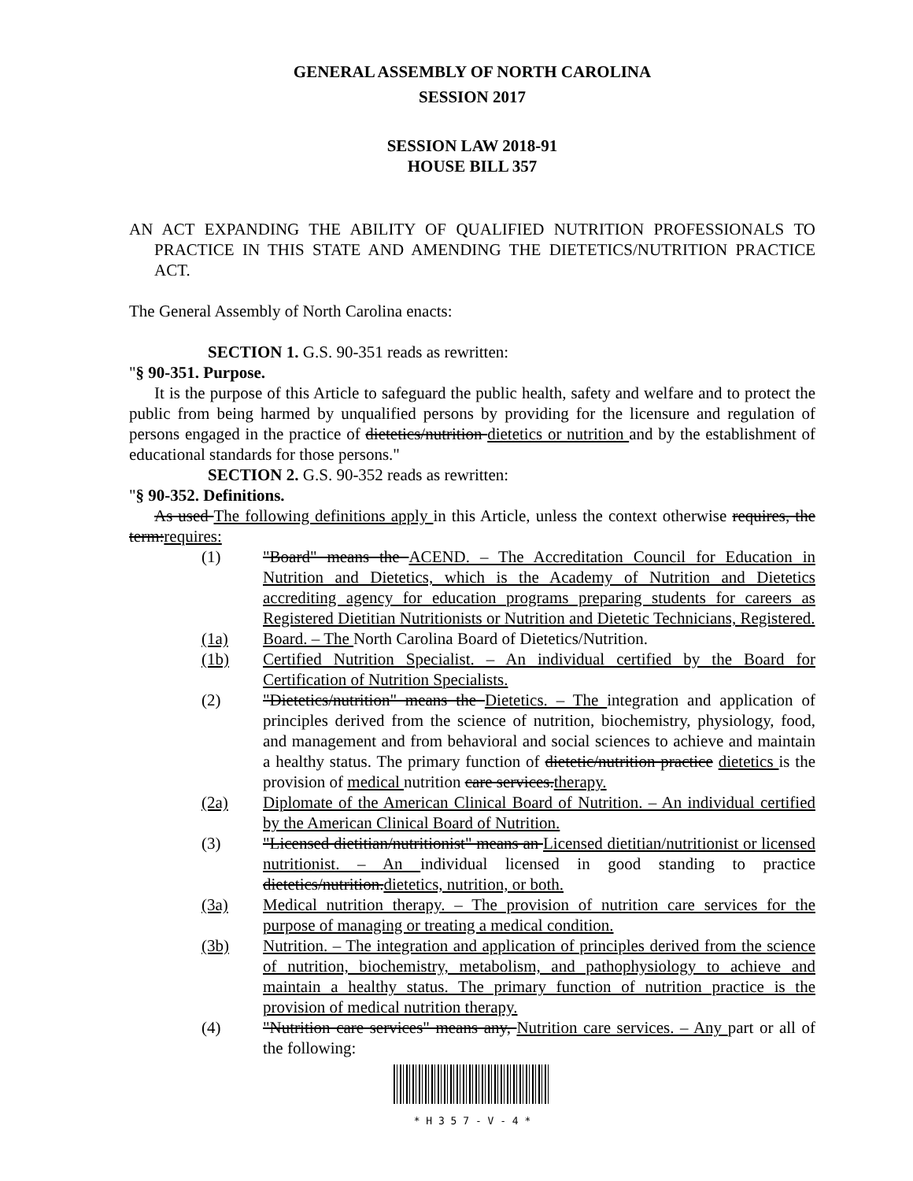GENERAL ASSEMBLY OF NORTH CAROLINA
SESSION 2017
SESSION LAW 2018-91
HOUSE BILL 357
AN ACT EXPANDING THE ABILITY OF QUALIFIED NUTRITION PROFESSIONALS TO PRACTICE IN THIS STATE AND AMENDING THE DIETETICS/NUTRITION PRACTICE ACT.
The General Assembly of North Carolina enacts:
SECTION 1. G.S. 90-351 reads as rewritten:
"§ 90-351. Purpose.
It is the purpose of this Article to safeguard the public health, safety and welfare and to protect the public from being harmed by unqualified persons by providing for the licensure and regulation of persons engaged in the practice of dietetics/nutrition dietetics or nutrition and by the establishment of educational standards for those persons."
SECTION 2. G.S. 90-352 reads as rewritten:
"§ 90-352. Definitions.
As used The following definitions apply in this Article, unless the context otherwise requires, the term:requires:
(1) "Board" means the ACEND. – The Accreditation Council for Education in Nutrition and Dietetics, which is the Academy of Nutrition and Dietetics accrediting agency for education programs preparing students for careers as Registered Dietitian Nutritionists or Nutrition and Dietetic Technicians, Registered.
(1a) Board. – The North Carolina Board of Dietetics/Nutrition.
(1b) Certified Nutrition Specialist. – An individual certified by the Board for Certification of Nutrition Specialists.
(2) "Dietetics/nutrition" means the Dietetics. – The integration and application of principles derived from the science of nutrition, biochemistry, physiology, food, and management and from behavioral and social sciences to achieve and maintain a healthy status. The primary function of dietetic/nutrition practice dietetics is the provision of medical nutrition care services.therapy.
(2a) Diplomate of the American Clinical Board of Nutrition. – An individual certified by the American Clinical Board of Nutrition.
(3) "Licensed dietitian/nutritionist" means an Licensed dietitian/nutritionist or licensed nutritionist. – An individual licensed in good standing to practice dietetics/nutrition.dietetics, nutrition, or both.
(3a) Medical nutrition therapy. – The provision of nutrition care services for the purpose of managing or treating a medical condition.
(3b) Nutrition. – The integration and application of principles derived from the science of nutrition, biochemistry, metabolism, and pathophysiology to achieve and maintain a healthy status. The primary function of nutrition practice is the provision of medical nutrition therapy.
(4) "Nutrition care services" means any, Nutrition care services. – Any part or all of the following:
* H 3 5 7 - V - 4 *